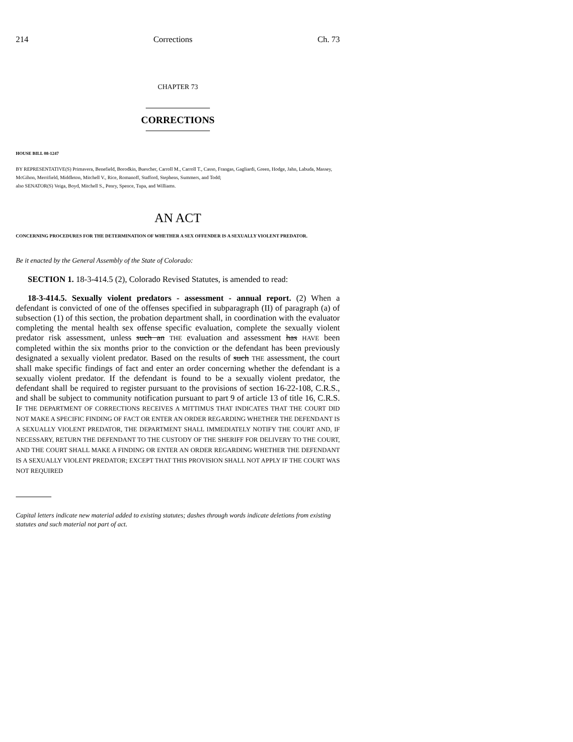214 Corrections Ch. 73
CHAPTER 73
CORRECTIONS
HOUSE BILL 08-1247
BY REPRESENTATIVE(S) Primavera, Benefield, Borodkin, Buescher, Carroll M., Carroll T., Casso, Frangas, Gagliardi, Green, Hodge, Jahn, Labuda, Massey, McGihon, Merrifield, Middleton, Mitchell V., Rice, Romanoff, Stafford, Stephens, Summers, and Todd;
also SENATOR(S) Veiga, Boyd, Mitchell S., Penry, Spence, Tupa, and Williams.
AN ACT
CONCERNING PROCEDURES FOR THE DETERMINATION OF WHETHER A SEX OFFENDER IS A SEXUALLY VIOLENT PREDATOR.
Be it enacted by the General Assembly of the State of Colorado:
SECTION 1. 18-3-414.5 (2), Colorado Revised Statutes, is amended to read:
18-3-414.5. Sexually violent predators - assessment - annual report. (2) When a defendant is convicted of one of the offenses specified in subparagraph (II) of paragraph (a) of subsection (1) of this section, the probation department shall, in coordination with the evaluator completing the mental health sex offense specific evaluation, complete the sexually violent predator risk assessment, unless such an THE evaluation and assessment has HAVE been completed within the six months prior to the conviction or the defendant has been previously designated a sexually violent predator. Based on the results of such THE assessment, the court shall make specific findings of fact and enter an order concerning whether the defendant is a sexually violent predator. If the defendant is found to be a sexually violent predator, the defendant shall be required to register pursuant to the provisions of section 16-22-108, C.R.S., and shall be subject to community notification pursuant to part 9 of article 13 of title 16, C.R.S. IF THE DEPARTMENT OF CORRECTIONS RECEIVES A MITTIMUS THAT INDICATES THAT THE COURT DID NOT MAKE A SPECIFIC FINDING OF FACT OR ENTER AN ORDER REGARDING WHETHER THE DEFENDANT IS A SEXUALLY VIOLENT PREDATOR, THE DEPARTMENT SHALL IMMEDIATELY NOTIFY THE COURT AND, IF NECESSARY, RETURN THE DEFENDANT TO THE CUSTODY OF THE SHERIFF FOR DELIVERY TO THE COURT, AND THE COURT SHALL MAKE A FINDING OR ENTER AN ORDER REGARDING WHETHER THE DEFENDANT IS A SEXUALLY VIOLENT PREDATOR; EXCEPT THAT THIS PROVISION SHALL NOT APPLY IF THE COURT WAS NOT REQUIRED
Capital letters indicate new material added to existing statutes; dashes through words indicate deletions from existing statutes and such material not part of act.